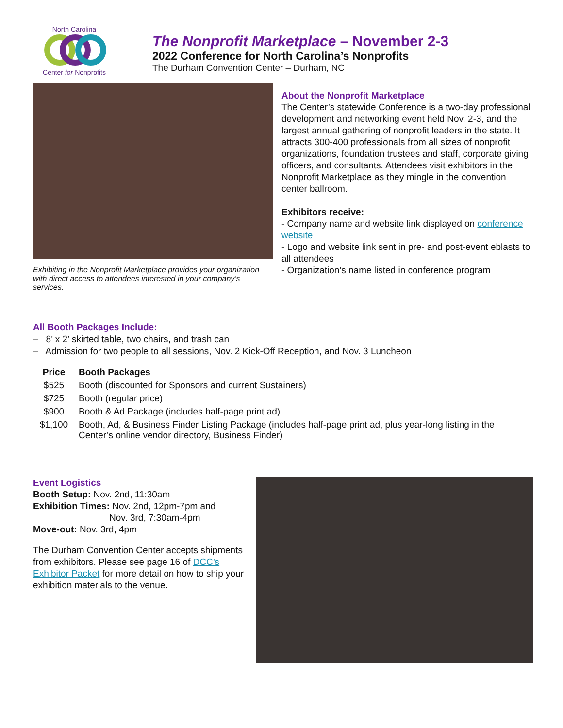North Carolina
Center for Nonprofits
The Nonprofit Marketplace – November 2-3
2022 Conference for North Carolina’s Nonprofits
The Durham Convention Center – Durham, NC
Exhibiting in the Nonprofit Marketplace provides your organization with direct access to attendees interested in your company’s services.
About the Nonprofit Marketplace
The Center’s statewide Conference is a two-day professional development and networking event held Nov. 2-3, and the largest annual gathering of nonprofit leaders in the state. It attracts 300-400 professionals from all sizes of nonprofit organizations, foundation trustees and staff, corporate giving officers, and consultants. Attendees visit exhibitors in the Nonprofit Marketplace as they mingle in the convention center ballroom.
Exhibitors receive:
- Company name and website link displayed on conference website
- Logo and website link sent in pre- and post-event eblasts to all attendees
- Organization’s name listed in conference program
All Booth Packages Include:
– 8’ x 2’ skirted table, two chairs, and trash can
– Admission for two people to all sessions, Nov. 2 Kick-Off Reception, and Nov. 3 Luncheon
| Price | Booth Packages |
| --- | --- |
| $525 | Booth (discounted for Sponsors and current Sustainers) |
| $725 | Booth (regular price) |
| $900 | Booth & Ad Package (includes half-page print ad) |
| $1,100 | Booth, Ad, & Business Finder Listing Package (includes half-page print ad, plus year-long listing in the Center’s online vendor directory, Business Finder) |
Event Logistics
Booth Setup: Nov. 2nd, 11:30am
Exhibition Times: Nov. 2nd, 12pm-7pm and
Nov. 3rd, 7:30am-4pm
Move-out: Nov. 3rd, 4pm
The Durham Convention Center accepts shipments from exhibitors. Please see page 16 of DCC’s Exhibitor Packet for more detail on how to ship your exhibition materials to the venue.